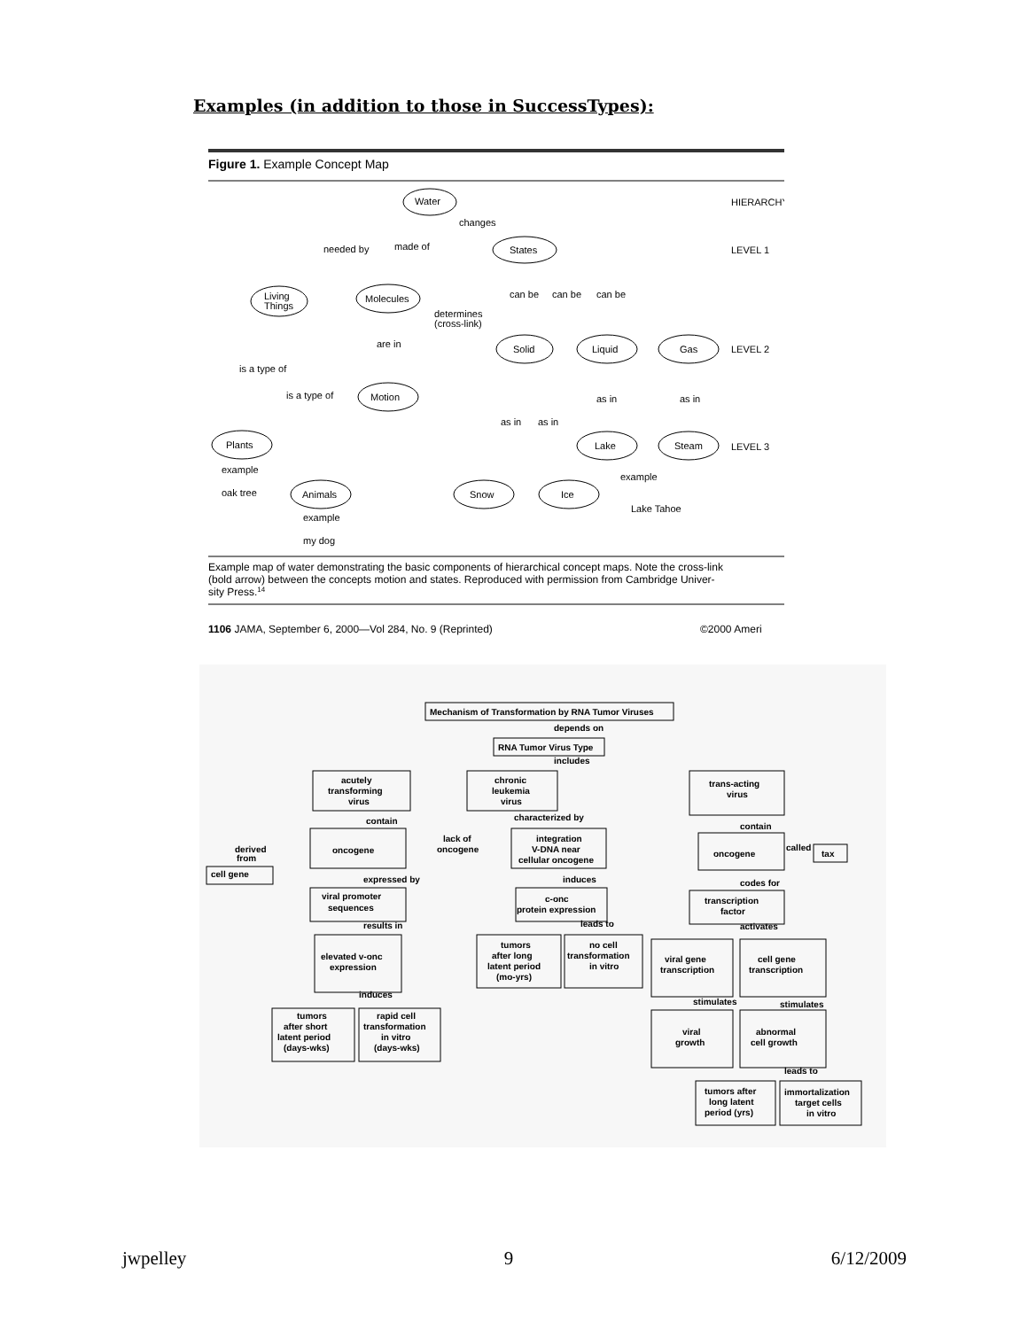Examples (in addition to those in SuccessTypes):
Figure 1. Example Concept Map
HIERARCHY
LEVEL 1
LEVEL 2
LEVEL 3
Water
States
Living
Things
Molecules
Solid
Liquid
Gas
Motion
Plants
Lake
Steam
Animals
Snow
Ice
changes
needed by
made of
can be
can be
can be
determines
(cross-link)
are in
is a type of
is a type of
as in
as in
as in
as in
example
oak tree
example
Lake Tahoe
example
my dog
Example map of water demonstrating the basic components of hierarchical concept maps. Note the cross-link
(bold arrow) between the concepts motion and states. Reproduced with permission from Cambridge Univer-
sity Press.14
1106 JAMA, September 6, 2000—Vol 284, No. 9 (Reprinted)
©2000 Ameri
Mechanism of Transformation by RNA Tumor Viruses
depends on
RNA Tumor Virus Type
includes
acutely
transforming
virus
chronic
leukemia
virus
trans-acting
virus
contain
characterized by
contain
oncogene
lack of
oncogene
integration
V-DNA near
cellular oncogene
oncogene
called
tax
derived
from
cell gene
expressed by
induces
codes for
viral promoter
sequences
c-onc
protein expression
transcription
factor
results in
leads to
activates
elevated v-onc
expression
tumors
after long
latent period
(mo-yrs)
no cell
transformation
in vitro
viral gene
transcription
cell gene
transcription
induces
stimulates
stimulates
tumors
after short
latent period
(days-wks)
rapid cell
transformation
in vitro
(days-wks)
viral
growth
abnormal
cell growth
leads to
tumors after
long latent
period (yrs)
immortalization
target cells
in vitro
jwpelley 9 6/12/2009